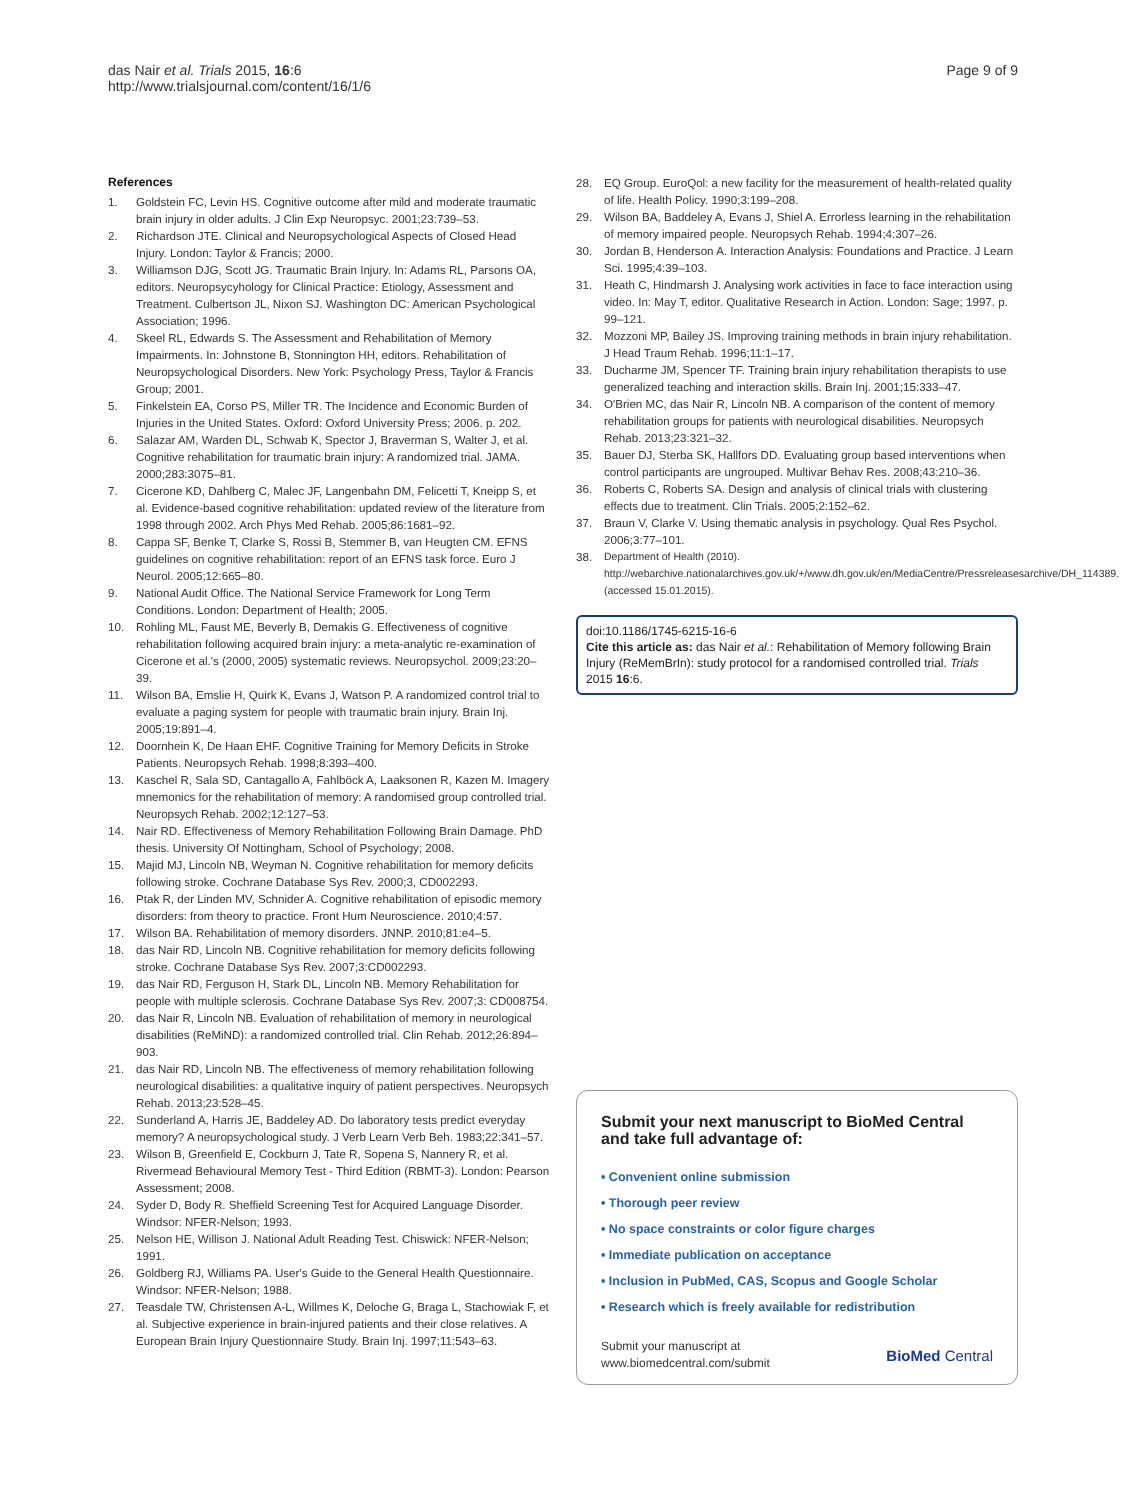das Nair et al. Trials 2015, 16:6
http://www.trialsjournal.com/content/16/1/6
Page 9 of 9
References
1. Goldstein FC, Levin HS. Cognitive outcome after mild and moderate traumatic brain injury in older adults. J Clin Exp Neuropsyc. 2001;23:739–53.
2. Richardson JTE. Clinical and Neuropsychological Aspects of Closed Head Injury. London: Taylor & Francis; 2000.
3. Williamson DJG, Scott JG. Traumatic Brain Injury. In: Adams RL, Parsons OA, editors. Neuropsycyhology for Clinical Practice: Etiology, Assessment and Treatment. Culbertson JL, Nixon SJ. Washington DC: American Psychological Association; 1996.
4. Skeel RL, Edwards S. The Assessment and Rehabilitation of Memory Impairments. In: Johnstone B, Stonnington HH, editors. Rehabilitation of Neuropsychological Disorders. New York: Psychology Press, Taylor & Francis Group; 2001.
5. Finkelstein EA, Corso PS, Miller TR. The Incidence and Economic Burden of Injuries in the United States. Oxford: Oxford University Press; 2006. p. 202.
6. Salazar AM, Warden DL, Schwab K, Spector J, Braverman S, Walter J, et al. Cognitive rehabilitation for traumatic brain injury: A randomized trial. JAMA. 2000;283:3075–81.
7. Cicerone KD, Dahlberg C, Malec JF, Langenbahn DM, Felicetti T, Kneipp S, et al. Evidence-based cognitive rehabilitation: updated review of the literature from 1998 through 2002. Arch Phys Med Rehab. 2005;86:1681–92.
8. Cappa SF, Benke T, Clarke S, Rossi B, Stemmer B, van Heugten CM. EFNS guidelines on cognitive rehabilitation: report of an EFNS task force. Euro J Neurol. 2005;12:665–80.
9. National Audit Office. The National Service Framework for Long Term Conditions. London: Department of Health; 2005.
10. Rohling ML, Faust ME, Beverly B, Demakis G. Effectiveness of cognitive rehabilitation following acquired brain injury: a meta-analytic re-examination of Cicerone et al.'s (2000, 2005) systematic reviews. Neuropsychol. 2009;23:20–39.
11. Wilson BA, Emslie H, Quirk K, Evans J, Watson P. A randomized control trial to evaluate a paging system for people with traumatic brain injury. Brain Inj. 2005;19:891–4.
12. Doornhein K, De Haan EHF. Cognitive Training for Memory Deficits in Stroke Patients. Neuropsych Rehab. 1998;8:393–400.
13. Kaschel R, Sala SD, Cantagallo A, Fahlböck A, Laaksonen R, Kazen M. Imagery mnemonics for the rehabilitation of memory: A randomised group controlled trial. Neuropsych Rehab. 2002;12:127–53.
14. Nair RD. Effectiveness of Memory Rehabilitation Following Brain Damage. PhD thesis. University Of Nottingham, School of Psychology; 2008.
15. Majid MJ, Lincoln NB, Weyman N. Cognitive rehabilitation for memory deficits following stroke. Cochrane Database Sys Rev. 2000;3, CD002293.
16. Ptak R, der Linden MV, Schnider A. Cognitive rehabilitation of episodic memory disorders: from theory to practice. Front Hum Neuroscience. 2010;4:57.
17. Wilson BA. Rehabilitation of memory disorders. JNNP. 2010;81:e4–5.
18. das Nair RD, Lincoln NB. Cognitive rehabilitation for memory deficits following stroke. Cochrane Database Sys Rev. 2007;3:CD002293.
19. das Nair RD, Ferguson H, Stark DL, Lincoln NB. Memory Rehabilitation for people with multiple sclerosis. Cochrane Database Sys Rev. 2007;3: CD008754.
20. das Nair R, Lincoln NB. Evaluation of rehabilitation of memory in neurological disabilities (ReMiND): a randomized controlled trial. Clin Rehab. 2012;26:894–903.
21. das Nair RD, Lincoln NB. The effectiveness of memory rehabilitation following neurological disabilities: a qualitative inquiry of patient perspectives. Neuropsych Rehab. 2013;23:528–45.
22. Sunderland A, Harris JE, Baddeley AD. Do laboratory tests predict everyday memory? A neuropsychological study. J Verb Learn Verb Beh. 1983;22:341–57.
23. Wilson B, Greenfield E, Cockburn J, Tate R, Sopena S, Nannery R, et al. Rivermead Behavioural Memory Test - Third Edition (RBMT-3). London: Pearson Assessment; 2008.
24. Syder D, Body R. Sheffield Screening Test for Acquired Language Disorder. Windsor: NFER-Nelson; 1993.
25. Nelson HE, Willison J. National Adult Reading Test. Chiswick: NFER-Nelson; 1991.
26. Goldberg RJ, Williams PA. User's Guide to the General Health Questionnaire. Windsor: NFER-Nelson; 1988.
27. Teasdale TW, Christensen A-L, Willmes K, Deloche G, Braga L, Stachowiak F, et al. Subjective experience in brain-injured patients and their close relatives. A European Brain Injury Questionnaire Study. Brain Inj. 1997;11:543–63.
28. EQ Group. EuroQol: a new facility for the measurement of health-related quality of life. Health Policy. 1990;3:199–208.
29. Wilson BA, Baddeley A, Evans J, Shiel A. Errorless learning in the rehabilitation of memory impaired people. Neuropsych Rehab. 1994;4:307–26.
30. Jordan B, Henderson A. Interaction Analysis: Foundations and Practice. J Learn Sci. 1995;4:39–103.
31. Heath C, Hindmarsh J. Analysing work activities in face to face interaction using video. In: May T, editor. Qualitative Research in Action. London: Sage; 1997. p. 99–121.
32. Mozzoni MP, Bailey JS. Improving training methods in brain injury rehabilitation. J Head Traum Rehab. 1996;11:1–17.
33. Ducharme JM, Spencer TF. Training brain injury rehabilitation therapists to use generalized teaching and interaction skills. Brain Inj. 2001;15:333–47.
34. O'Brien MC, das Nair R, Lincoln NB. A comparison of the content of memory rehabilitation groups for patients with neurological disabilities. Neuropsych Rehab. 2013;23:321–32.
35. Bauer DJ, Sterba SK, Hallfors DD. Evaluating group based interventions when control participants are ungrouped. Multivar Behav Res. 2008;43:210–36.
36. Roberts C, Roberts SA. Design and analysis of clinical trials with clustering effects due to treatment. Clin Trials. 2005;2:152–62.
37. Braun V, Clarke V. Using thematic analysis in psychology. Qual Res Psychol. 2006;3:77–101.
38. Department of Health (2010). http://webarchive.nationalarchives.gov.uk/+/www.dh.gov.uk/en/MediaCentre/Pressreleasesarchive/DH_114389. (accessed 15.01.2015).
doi:10.1186/1745-6215-16-6
Cite this article as: das Nair et al.: Rehabilitation of Memory following Brain Injury (ReMemBrIn): study protocol for a randomised controlled trial. Trials 2015 16:6.
Submit your next manuscript to BioMed Central and take full advantage of:
• Convenient online submission
• Thorough peer review
• No space constraints or color figure charges
• Immediate publication on acceptance
• Inclusion in PubMed, CAS, Scopus and Google Scholar
• Research which is freely available for redistribution
Submit your manuscript at
www.biomedcentral.com/submit
BioMed Central